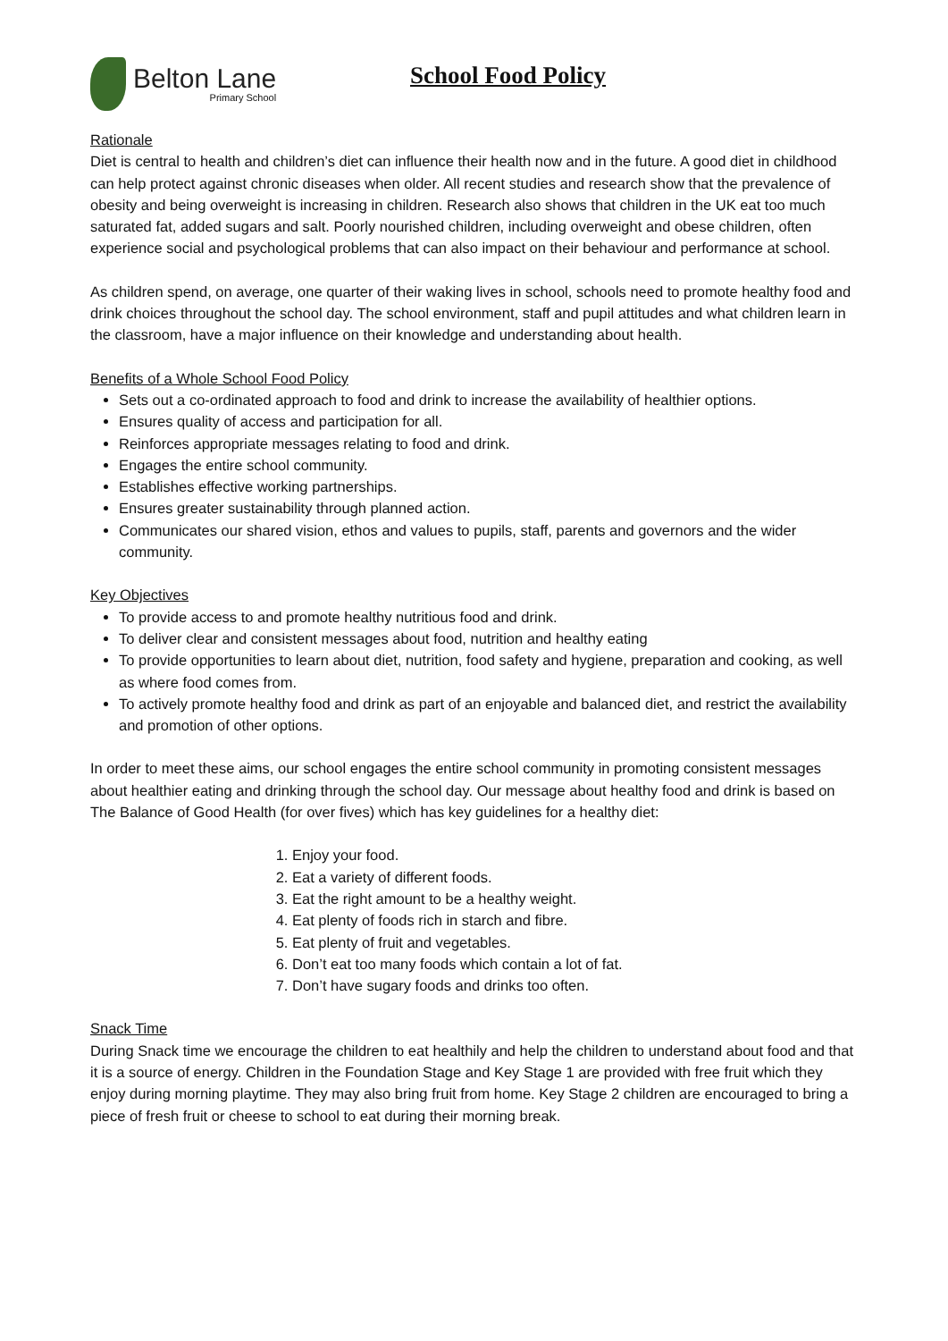Belton Lane
Primary School
School Food Policy
Rationale
Diet is central to health and children’s diet can influence their health now and in the future. A good diet in childhood can help protect against chronic diseases when older. All recent studies and research show that the prevalence of obesity and being overweight is increasing in children. Research also shows that children in the UK eat too much saturated fat, added sugars and salt. Poorly nourished children, including overweight and obese children, often experience social and psychological problems that can also impact on their behaviour and performance at school.
As children spend, on average, one quarter of their waking lives in school, schools need to promote healthy food and drink choices throughout the school day. The school environment, staff and pupil attitudes and what children learn in the classroom, have a major influence on their knowledge and understanding about health.
Benefits of a Whole School Food Policy
Sets out a co-ordinated approach to food and drink to increase the availability of healthier options.
Ensures quality of access and participation for all.
Reinforces appropriate messages relating to food and drink.
Engages the entire school community.
Establishes effective working partnerships.
Ensures greater sustainability through planned action.
Communicates our shared vision, ethos and values to pupils, staff, parents and governors and the wider community.
Key Objectives
To provide access to and promote healthy nutritious food and drink.
To deliver clear and consistent messages about food, nutrition and healthy eating
To provide opportunities to learn about diet, nutrition, food safety and hygiene, preparation and cooking, as well as where food comes from.
To actively promote healthy food and drink as part of an enjoyable and balanced diet, and restrict the availability and promotion of other options.
In order to meet these aims, our school engages the entire school community in promoting consistent messages about healthier eating and drinking through the school day. Our message about healthy food and drink is based on The Balance of Good Health (for over fives) which has key guidelines for a healthy diet:
1. Enjoy your food.
2. Eat a variety of different foods.
3. Eat the right amount to be a healthy weight.
4. Eat plenty of foods rich in starch and fibre.
5. Eat plenty of fruit and vegetables.
6. Don’t eat too many foods which contain a lot of fat.
7. Don’t have sugary foods and drinks too often.
Snack Time
During Snack time we encourage the children to eat healthily and help the children to understand about food and that it is a source of energy. Children in the Foundation Stage and Key Stage 1 are provided with free fruit which they enjoy during morning playtime. They may also bring fruit from home. Key Stage 2 children are encouraged to bring a piece of fresh fruit or cheese to school to eat during their morning break.